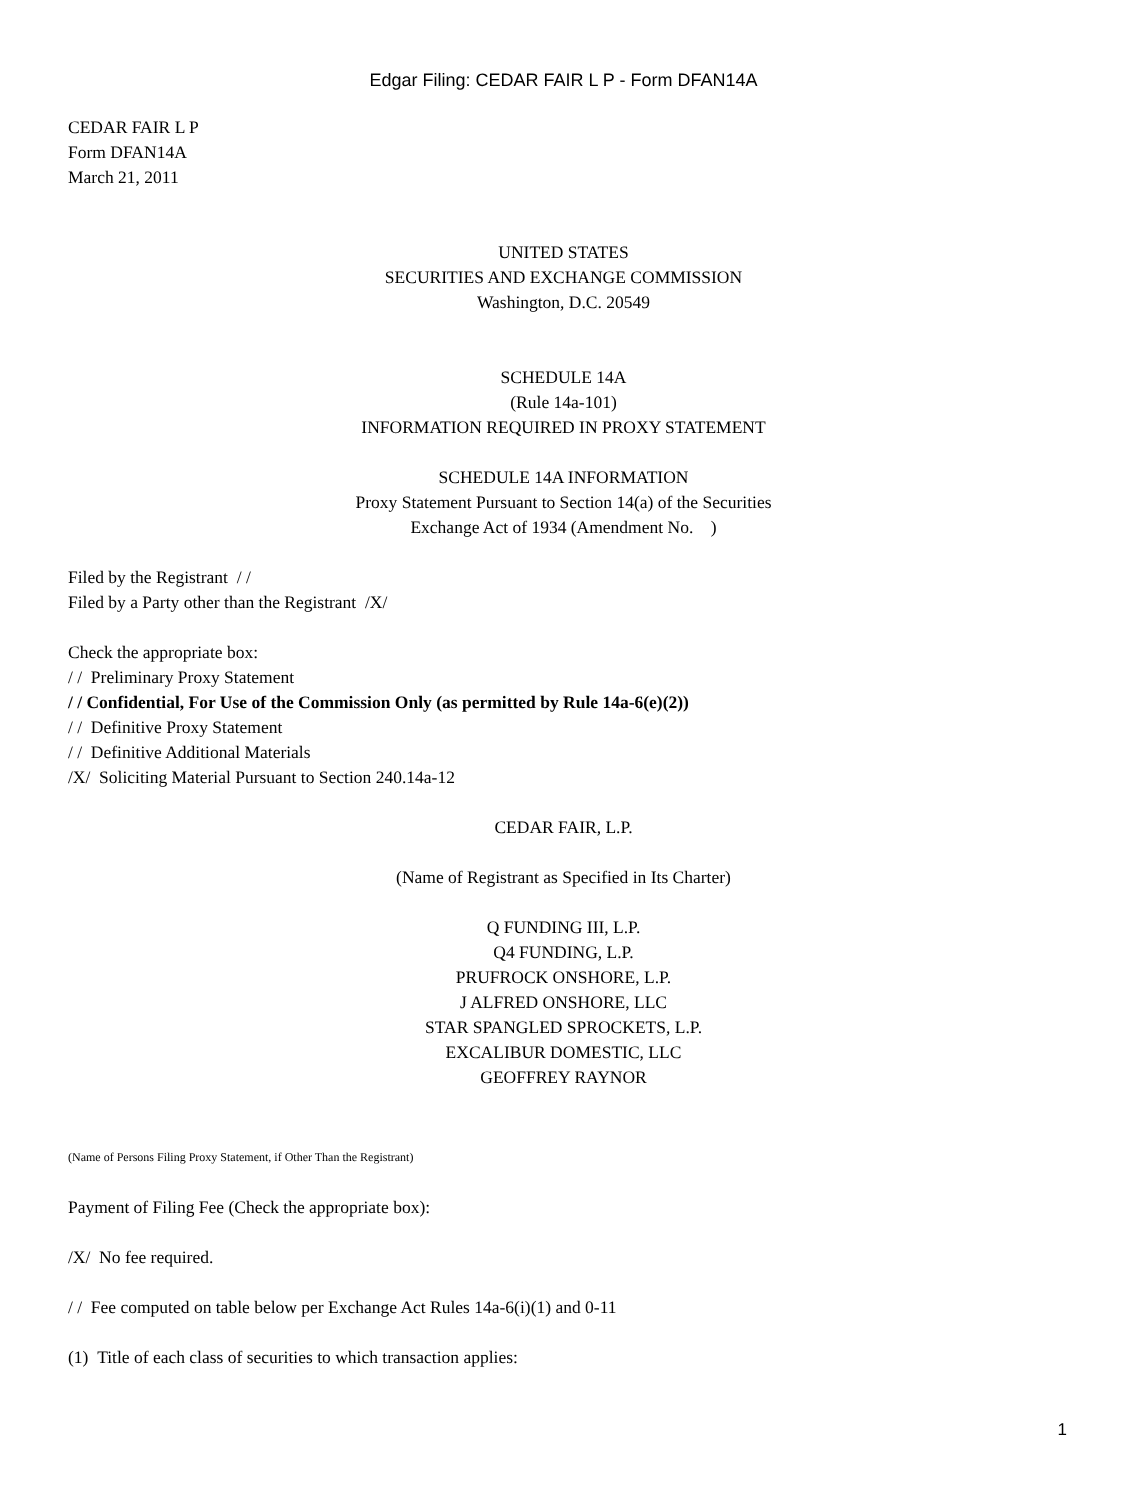Edgar Filing: CEDAR FAIR L P - Form DFAN14A
CEDAR FAIR L P
Form DFAN14A
March 21, 2011
UNITED STATES
SECURITIES AND EXCHANGE COMMISSION
Washington, D.C. 20549
SCHEDULE 14A
(Rule 14a-101)
INFORMATION REQUIRED IN PROXY STATEMENT
SCHEDULE 14A INFORMATION
Proxy Statement Pursuant to Section 14(a) of the Securities
Exchange Act of 1934 (Amendment No. )
Filed by the Registrant / /
Filed by a Party other than the Registrant /X/
Check the appropriate box:
/ / Preliminary Proxy Statement
/ / Confidential, For Use of the Commission Only (as permitted by Rule 14a-6(e)(2))
/ / Definitive Proxy Statement
/ / Definitive Additional Materials
/X/ Soliciting Material Pursuant to Section 240.14a-12
CEDAR FAIR, L.P.
(Name of Registrant as Specified in Its Charter)
Q FUNDING III, L.P.
Q4 FUNDING, L.P.
PRUFROCK ONSHORE, L.P.
J ALFRED ONSHORE, LLC
STAR SPANGLED SPROCKETS, L.P.
EXCALIBUR DOMESTIC, LLC
GEOFFREY RAYNOR
(Name of Persons Filing Proxy Statement, if Other Than the Registrant)
Payment of Filing Fee (Check the appropriate box):
/X/ No fee required.
/ / Fee computed on table below per Exchange Act Rules 14a-6(i)(1) and 0-11
(1) Title of each class of securities to which transaction applies:
1